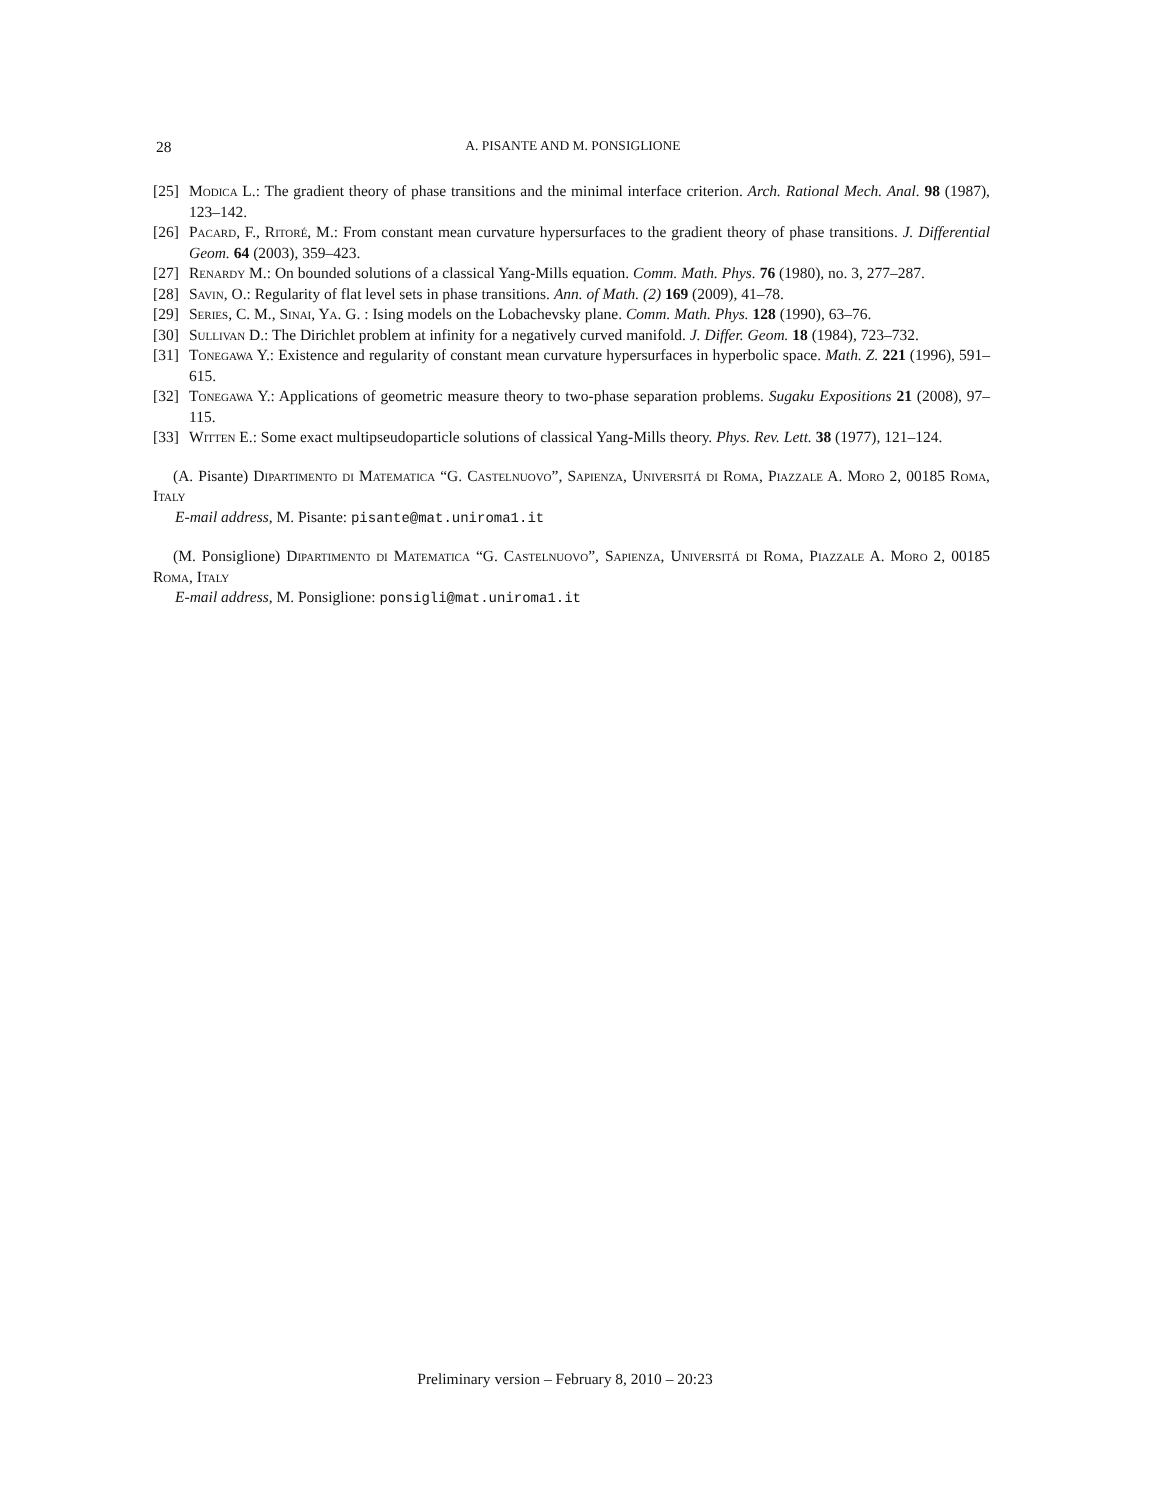28 A. PISANTE AND M. PONSIGLIONE
[25] Modica L.: The gradient theory of phase transitions and the minimal interface criterion. Arch. Rational Mech. Anal. 98 (1987), 123–142.
[26] Pacard, F., Ritoré, M.: From constant mean curvature hypersurfaces to the gradient theory of phase transitions. J. Differential Geom. 64 (2003), 359–423.
[27] Renardy M.: On bounded solutions of a classical Yang-Mills equation. Comm. Math. Phys. 76 (1980), no. 3, 277–287.
[28] Savin, O.: Regularity of flat level sets in phase transitions. Ann. of Math. (2) 169 (2009), 41–78.
[29] Series, C. M., Sinai, Ya. G. : Ising models on the Lobachevsky plane. Comm. Math. Phys. 128 (1990), 63–76.
[30] Sullivan D.: The Dirichlet problem at infinity for a negatively curved manifold. J. Differ. Geom. 18 (1984), 723–732.
[31] Tonegawa Y.: Existence and regularity of constant mean curvature hypersurfaces in hyperbolic space. Math. Z. 221 (1996), 591–615.
[32] Tonegawa Y.: Applications of geometric measure theory to two-phase separation problems. Sugaku Expositions 21 (2008), 97–115.
[33] Witten E.: Some exact multipseudoparticle solutions of classical Yang-Mills theory. Phys. Rev. Lett. 38 (1977), 121–124.
(A. Pisante) Dipartimento di Matematica “G. Castelnuovo”, Sapienza, Universitá di Roma, Piazzale A. Moro 2, 00185 Roma, Italy
E-mail address, M. Pisante: pisante@mat.uniroma1.it
(M. Ponsiglione) Dipartimento di Matematica “G. Castelnuovo”, Sapienza, Universitá di Roma, Piazzale A. Moro 2, 00185 Roma, Italy
E-mail address, M. Ponsiglione: ponsigli@mat.uniroma1.it
Preliminary version – February 8, 2010 – 20:23